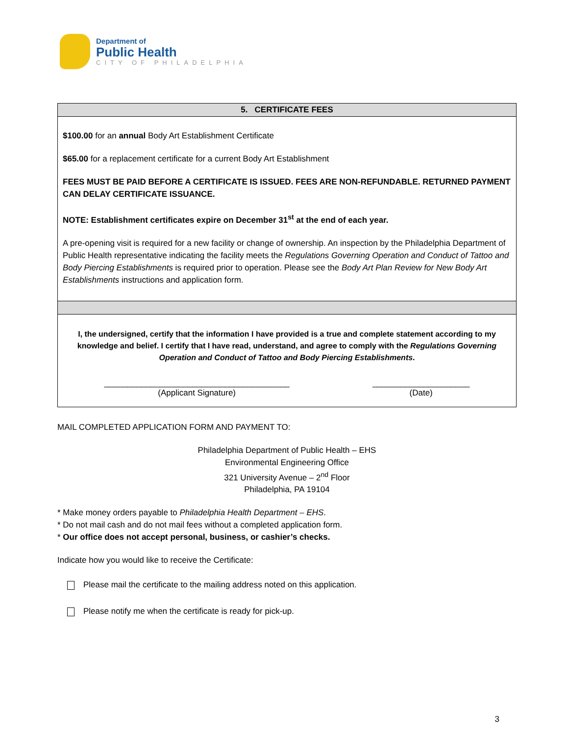Department of
Public Health
CITY OF PHILADELPHIA
| 5. CERTIFICATE FEES |
| --- |
| $100.00 for an annual Body Art Establishment Certificate $65.00 for a replacement certificate for a current Body Art Establishment FEES MUST BE PAID BEFORE A CERTIFICATE IS ISSUED. FEES ARE NON-REFUNDABLE. RETURNED PAYMENT CAN DELAY CERTIFICATE ISSUANCE. NOTE: Establishment certificates expire on December 31<sup>st</sup> at the end of each year. A pre-opening visit is required for a new facility or change of ownership. An inspection by the Philadelphia Department of Public Health representative indicating the facility meets the Regulations Governing Operation and Conduct of Tattoo and Body Piercing Establishments is required prior to operation. Please see the Body Art Plan Review for New Body Art Establishments instructions and application form. |
| I, the undersigned, certify that the information I have provided is a true and complete statement according to my knowledge and belief. I certify that I have read, understand, and agree to comply with the Regulations Governing Operation and Conduct of Tattoo and Body Piercing Establishments . ________________________________________ (Applicant Signature) _____________________ (Date) |
MAIL COMPLETED APPLICATION FORM AND PAYMENT TO:
Philadelphia Department of Public Health – EHS
Environmental Engineering Office
321 University Avenue – 2<sup>nd</sup> Floor
Philadelphia, PA 19104
* Make money orders payable to Philadelphia Health Department – EHS.
* Do not mail cash and do not mail fees without a completed application form.
* Our office does not accept personal, business, or cashier’s checks.
Indicate how you would like to receive the Certificate:
Please mail the certificate to the mailing address noted on this application.
Please notify me when the certificate is ready for pick-up.
3